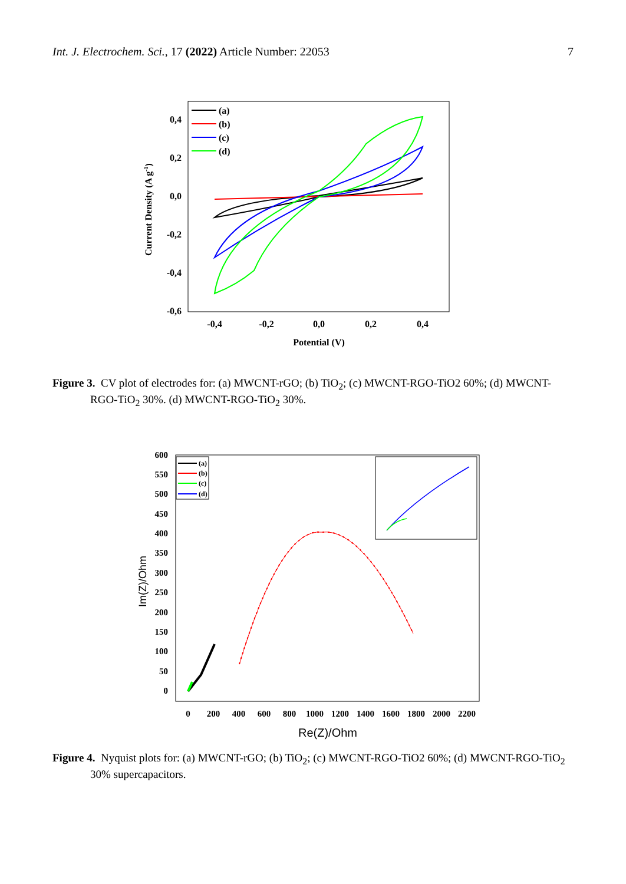Int. J. Electrochem. Sci., 17 (2022) Article Number: 22053 7
0,4
0,2
0,0
-0,2
-0,4
-0,6
-0,4
-0,2
0,0
0,2
0,4
Potential (V)
Current Density (A g-1)
(a)
(b)
(c)
(d)
Figure 3. CV plot of electrodes for: (a) MWCNT-rGO; (b) TiO<sub>2</sub>; (c) MWCNT-RGO-TiO2 60%; (d) MWCNT-RGO-TiO<sub>2</sub> 30%. (d) MWCNT-RGO-TiO<sub>2</sub> 30%.
600
550
500
450
400
350
300
250
200
150
100
50
0
0
200
400
600
800
1000
1200
1400
1600
1800
2000
2200
(a)
(b)
(c)
(d)
Re(Z)/Ohm
Im(Z)/Ohm
Figure 4. Nyquist plots for: (a) MWCNT-rGO; (b) TiO<sub>2</sub>; (c) MWCNT-RGO-TiO2 60%; (d) MWCNT-RGO-TiO<sub>2</sub> 30% supercapacitors.